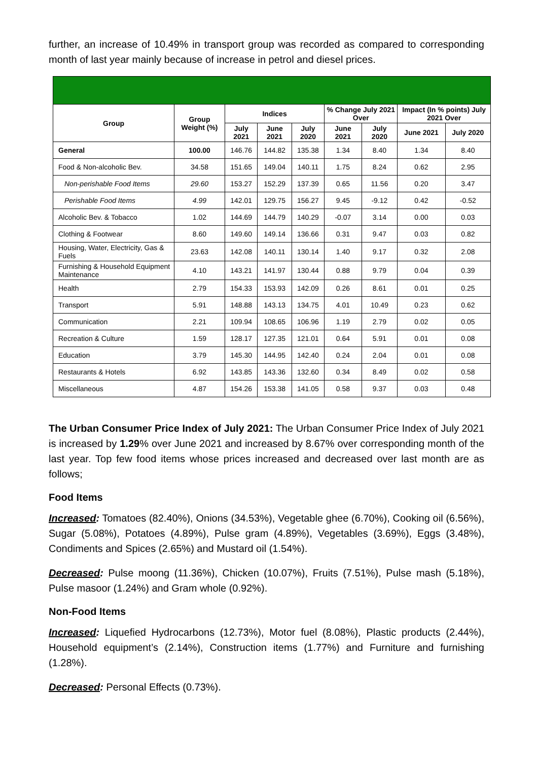further, an increase of 10.49% in transport group was recorded as compared to corresponding month of last year mainly because of increase in petrol and diesel prices.
| Group | Group Weight (%) | Indices | | | % Change July 2021 Over | | Impact (In % points) July 2021 Over | |
| --- | --- | --- | --- | --- | --- | --- | --- | --- |
| | | July 2021 | June 2021 | July 2020 | June 2021 | July 2020 | June 2021 | July 2020 |
| General | 100.00 | 146.76 | 144.82 | 135.38 | 1.34 | 8.40 | 1.34 | 8.40 |
| Food & Non-alcoholic Bev. | 34.58 | 151.65 | 149.04 | 140.11 | 1.75 | 8.24 | 0.62 | 2.95 |
| Non-perishable Food Items | 29.60 | 153.27 | 152.29 | 137.39 | 0.65 | 11.56 | 0.20 | 3.47 |
| Perishable Food Items | 4.99 | 142.01 | 129.75 | 156.27 | 9.45 | -9.12 | 0.42 | -0.52 |
| Alcoholic Bev. & Tobacco | 1.02 | 144.69 | 144.79 | 140.29 | -0.07 | 3.14 | 0.00 | 0.03 |
| Clothing & Footwear | 8.60 | 149.60 | 149.14 | 136.66 | 0.31 | 9.47 | 0.03 | 0.82 |
| Housing, Water, Electricity, Gas & Fuels | 23.63 | 142.08 | 140.11 | 130.14 | 1.40 | 9.17 | 0.32 | 2.08 |
| Furnishing & Household Equipment Maintenance | 4.10 | 143.21 | 141.97 | 130.44 | 0.88 | 9.79 | 0.04 | 0.39 |
| Health | 2.79 | 154.33 | 153.93 | 142.09 | 0.26 | 8.61 | 0.01 | 0.25 |
| Transport | 5.91 | 148.88 | 143.13 | 134.75 | 4.01 | 10.49 | 0.23 | 0.62 |
| Communication | 2.21 | 109.94 | 108.65 | 106.96 | 1.19 | 2.79 | 0.02 | 0.05 |
| Recreation & Culture | 1.59 | 128.17 | 127.35 | 121.01 | 0.64 | 5.91 | 0.01 | 0.08 |
| Education | 3.79 | 145.30 | 144.95 | 142.40 | 0.24 | 2.04 | 0.01 | 0.08 |
| Restaurants & Hotels | 6.92 | 143.85 | 143.36 | 132.60 | 0.34 | 8.49 | 0.02 | 0.58 |
| Miscellaneous | 4.87 | 154.26 | 153.38 | 141.05 | 0.58 | 9.37 | 0.03 | 0.48 |
The Urban Consumer Price Index of July 2021: The Urban Consumer Price Index of July 2021 is increased by 1.29% over June 2021 and increased by 8.67% over corresponding month of the last year. Top few food items whose prices increased and decreased over last month are as follows;
Food Items
Increased: Tomatoes (82.40%), Onions (34.53%), Vegetable ghee (6.70%), Cooking oil (6.56%), Sugar (5.08%), Potatoes (4.89%), Pulse gram (4.89%), Vegetables (3.69%), Eggs (3.48%), Condiments and Spices (2.65%) and Mustard oil (1.54%).
Decreased: Pulse moong (11.36%), Chicken (10.07%), Fruits (7.51%), Pulse mash (5.18%), Pulse masoor (1.24%) and Gram whole (0.92%).
Non-Food Items
Increased: Liquefied Hydrocarbons (12.73%), Motor fuel (8.08%), Plastic products (2.44%), Household equipment’s (2.14%), Construction items (1.77%) and Furniture and furnishing (1.28%).
Decreased: Personal Effects (0.73%).